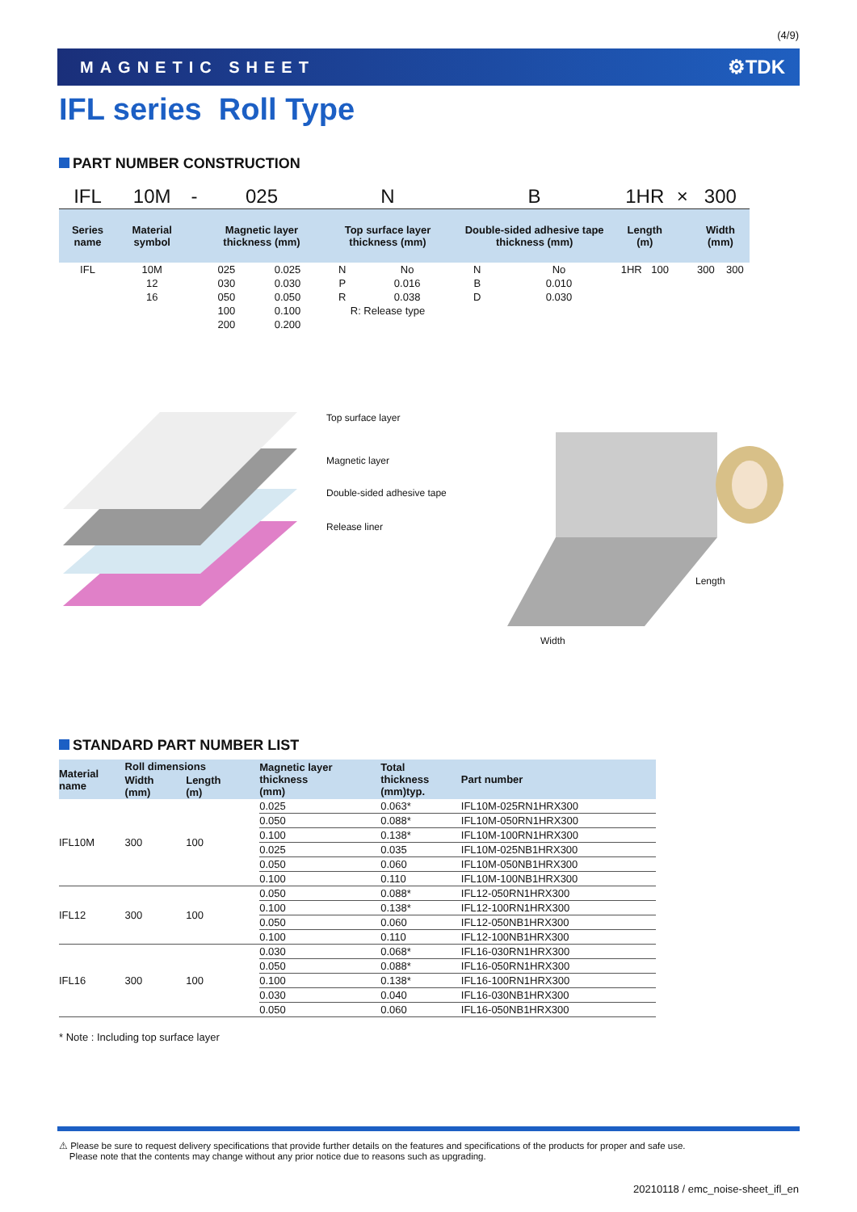(4/9)
MAGNETIC SHEET ⚙TDK
IFL series Roll Type
PART NUMBER CONSTRUCTION
| IFL | 10M | - | 025 | | N | | B | | 1HR | | × | 300 | |
| Series name | Material symbol | | Magnetic layer thickness (mm) | | Top surface layer thickness (mm) | | Double-sided adhesive tape thickness (mm) | | Length (m) | | | Width (mm) | |
| IFL | 10M | | 025 | 0.025 | N | No | N | No | 1HR | 100 | | 300 | 300 |
| | 12 | | 030 | 0.030 | P | 0.016 | B | 0.010 | | | | | |
| | 16 | | 050 | 0.050 | R | 0.038 | D | 0.030 | | | | | |
| | | | 100 | 0.100 | R: Release type | | | | | | | | |
| | | | 200 | 0.200 | | | | | | | | | |
Top surface layer
Magnetic layer
Double-sided adhesive tape
Release liner
Length
Width
STANDARD PART NUMBER LIST
| Material name | Roll dimensions | | Magnetic layer thickness (mm) | Total thickness (mm)typ. | Part number |
| --- | --- | --- | --- | --- | --- |
| | Width (mm) | Length (m) | | | |
| IFL10M | 300 | 100 | 0.025 | 0.063* | IFL10M-025RN1HRX300 |
| | | | 0.050 | 0.088* | IFL10M-050RN1HRX300 |
| | | | 0.100 | 0.138* | IFL10M-100RN1HRX300 |
| | | | 0.025 | 0.035 | IFL10M-025NB1HRX300 |
| | | | 0.050 | 0.060 | IFL10M-050NB1HRX300 |
| | | | 0.100 | 0.110 | IFL10M-100NB1HRX300 |
| IFL12 | 300 | 100 | 0.050 | 0.088* | IFL12-050RN1HRX300 |
| | | | 0.100 | 0.138* | IFL12-100RN1HRX300 |
| | | | 0.050 | 0.060 | IFL12-050NB1HRX300 |
| | | | 0.100 | 0.110 | IFL12-100NB1HRX300 |
| IFL16 | 300 | 100 | 0.030 | 0.068* | IFL16-030RN1HRX300 |
| | | | 0.050 | 0.088* | IFL16-050RN1HRX300 |
| | | | 0.100 | 0.138* | IFL16-100RN1HRX300 |
| | | | 0.030 | 0.040 | IFL16-030NB1HRX300 |
| | | | 0.050 | 0.060 | IFL16-050NB1HRX300 |
* Note : Including top surface layer
⚠ Please be sure to request delivery specifications that provide further details on the features and specifications of the products for proper and safe use.
Please note that the contents may change without any prior notice due to reasons such as upgrading.
20210118 / emc_noise-sheet_ifl_en